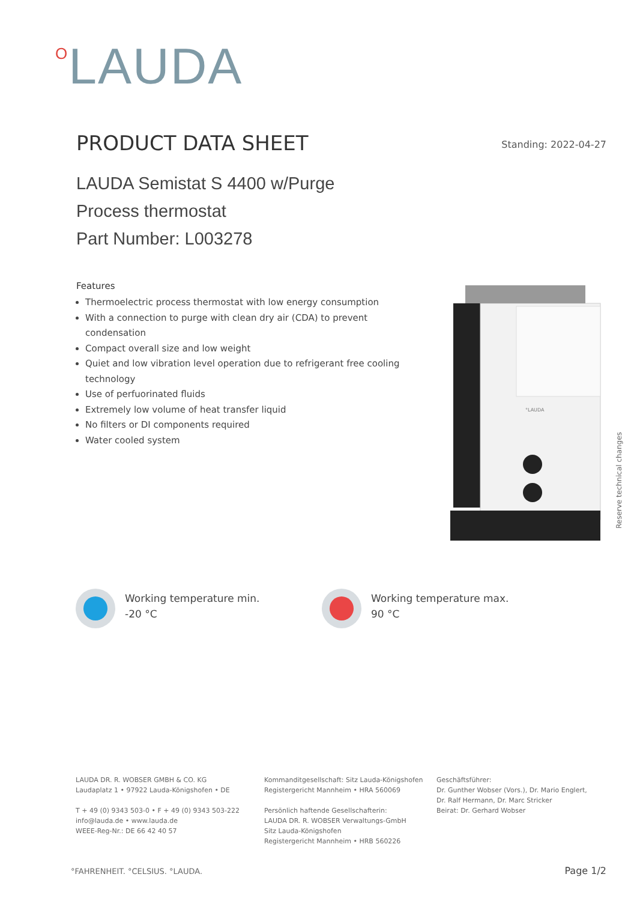OLAUDA
PRODUCT DATA SHEET Standing: 2022-04-27
LAUDA Semistat S 4400 w/Purge
Process thermostat
Part Number: L003278
Features
Thermoelectric process thermostat with low energy consumption
With a connection to purge with clean dry air (CDA) to prevent condensation
Compact overall size and low weight
Quiet and low vibration level operation due to refrigerant free cooling technology
Use of perfuorinated fluids
Extremely low volume of heat transfer liquid
No filters or DI components required
Water cooled system
°LAUDA
Reserve technical changes
Working temperature min.
-20 °C
Working temperature max.
90 °C
LAUDA DR. R. WOBSER GMBH & CO. KG
Laudaplatz 1 • 97922 Lauda-Königshofen • DE
T + 49 (0) 9343 503-0 • F + 49 (0) 9343 503-222
info@lauda.de • www.lauda.de
WEEE-Reg-Nr.: DE 66 42 40 57
Kommanditgesellschaft: Sitz Lauda-Königshofen
Registergericht Mannheim • HRA 560069
Persönlich haftende Gesellschafterin:
LAUDA DR. R. WOBSER Verwaltungs-GmbH
Sitz Lauda-Königshofen
Registergericht Mannheim • HRB 560226
Geschäftsführer:
Dr. Gunther Wobser (Vors.), Dr. Mario Englert,
Dr. Ralf Hermann, Dr. Marc Stricker
Beirat: Dr. Gerhard Wobser
°FAHRENHEIT. °CELSIUS. °LAUDA. Page 1/2